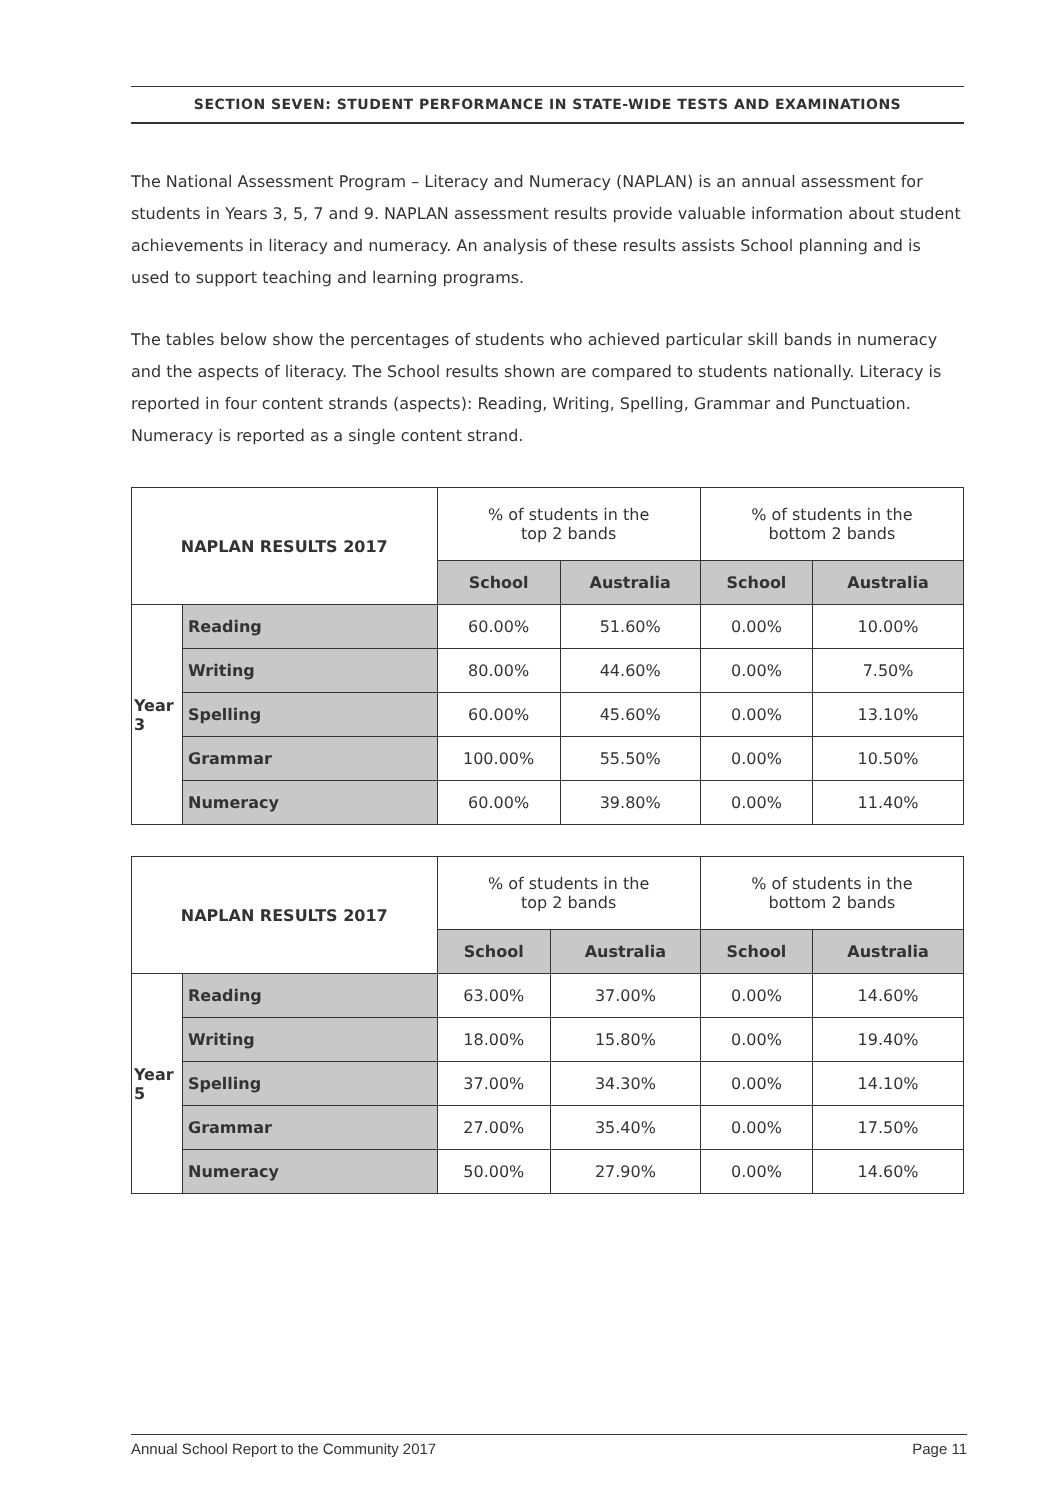SECTION SEVEN: STUDENT PERFORMANCE IN STATE-WIDE TESTS AND EXAMINATIONS
The National Assessment Program – Literacy and Numeracy (NAPLAN) is an annual assessment for students in Years 3, 5, 7 and 9. NAPLAN assessment results provide valuable information about student achievements in literacy and numeracy. An analysis of these results assists School planning and is used to support teaching and learning programs.
The tables below show the percentages of students who achieved particular skill bands in numeracy and the aspects of literacy. The School results shown are compared to students nationally. Literacy is reported in four content strands (aspects): Reading, Writing, Spelling, Grammar and Punctuation. Numeracy is reported as a single content strand.
| NAPLAN RESULTS 2017 | | % of students in the top 2 bands | | % of students in the bottom 2 bands | |
| --- | --- | --- | --- | --- | --- |
| | | School | Australia | School | Australia |
| Year 3 | Reading | 60.00% | 51.60% | 0.00% | 10.00% |
| | Writing | 80.00% | 44.60% | 0.00% | 7.50% |
| | Spelling | 60.00% | 45.60% | 0.00% | 13.10% |
| | Grammar | 100.00% | 55.50% | 0.00% | 10.50% |
| | Numeracy | 60.00% | 39.80% | 0.00% | 11.40% |
| NAPLAN RESULTS 2017 | | % of students in the top 2 bands | | % of students in the bottom 2 bands | |
| --- | --- | --- | --- | --- | --- |
| | | School | Australia | School | Australia |
| Year 5 | Reading | 63.00% | 37.00% | 0.00% | 14.60% |
| | Writing | 18.00% | 15.80% | 0.00% | 19.40% |
| | Spelling | 37.00% | 34.30% | 0.00% | 14.10% |
| | Grammar | 27.00% | 35.40% | 0.00% | 17.50% |
| | Numeracy | 50.00% | 27.90% | 0.00% | 14.60% |
Annual School Report to the Community 2017 Page 11